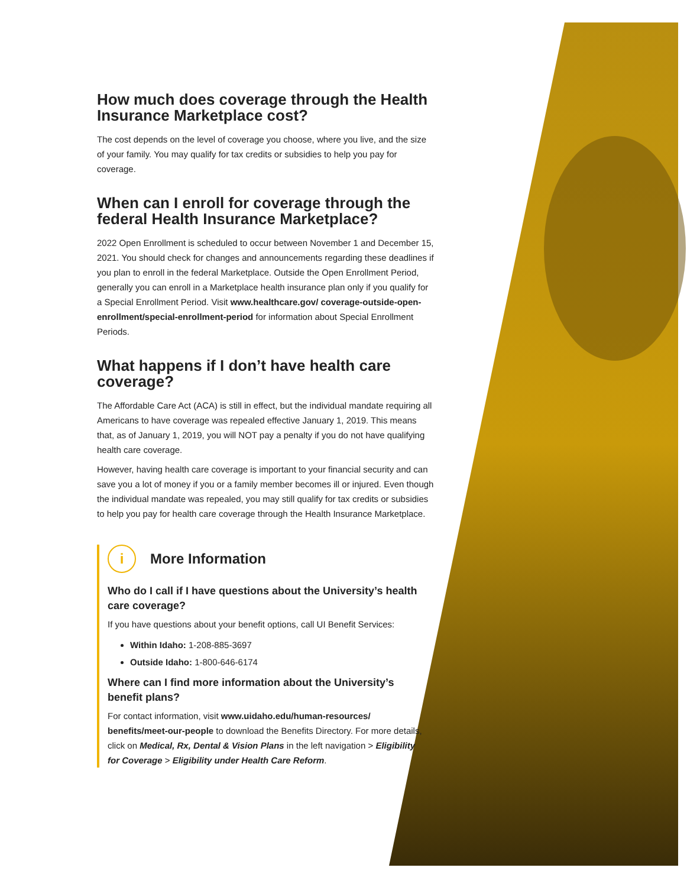How much does coverage through the Health Insurance Marketplace cost?
The cost depends on the level of coverage you choose, where you live, and the size of your family. You may qualify for tax credits or subsidies to help you pay for coverage.
When can I enroll for coverage through the federal Health Insurance Marketplace?
2022 Open Enrollment is scheduled to occur between November 1 and December 15, 2021. You should check for changes and announcements regarding these deadlines if you plan to enroll in the federal Marketplace. Outside the Open Enrollment Period, generally you can enroll in a Marketplace health insurance plan only if you qualify for a Special Enrollment Period. Visit www.healthcare.gov/ coverage-outside-open-enrollment/special-enrollment-period for information about Special Enrollment Periods.
What happens if I don’t have health care coverage?
The Affordable Care Act (ACA) is still in effect, but the individual mandate requiring all Americans to have coverage was repealed effective January 1, 2019. This means that, as of January 1, 2019, you will NOT pay a penalty if you do not have qualifying health care coverage.
However, having health care coverage is important to your financial security and can save you a lot of money if you or a family member becomes ill or injured. Even though the individual mandate was repealed, you may still qualify for tax credits or subsidies to help you pay for health care coverage through the Health Insurance Marketplace.
i More Information
Who do I call if I have questions about the University’s health care coverage?
If you have questions about your benefit options, call UI Benefit Services:
Within Idaho: 1-208-885-3697
Outside Idaho: 1-800-646-6174
Where can I find more information about the University’s benefit plans?
For contact information, visit www.uidaho.edu/human-resources/ benefits/meet-our-people to download the Benefits Directory. For more details, click on Medical, Rx, Dental & Vision Plans in the left navigation > Eligibility for Coverage > Eligibility under Health Care Reform.